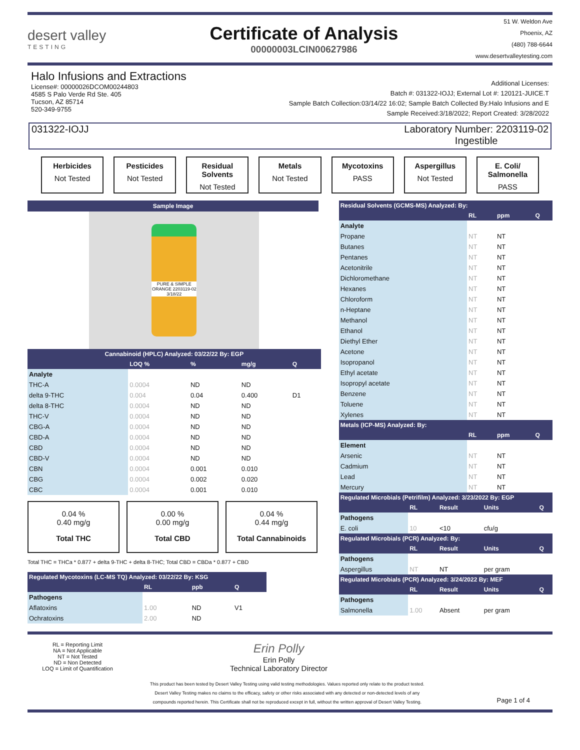desert valley
TESTING
Certificate of Analysis
00000003LCIN00627986
51 W. Weldon Ave
Phoenix, AZ
(480) 788-6644
www.desertvalleytesting.com
Halo Infusions and Extractions
License#: 00000026DCOM00244803
4585 S Palo Verde Rd Ste. 405
Tucson, AZ 85714
520-349-9755
Additional Licenses:
Batch #: 031322-IOJJ; External Lot #: 120121-JUICE.T
Sample Batch Collection:03/14/22 16:02; Sample Batch Collected By:Halo Infusions and E
Sample Received:3/18/2022; Report Created: 3/28/2022
031322-IOJJ Laboratory Number: 2203119-02
Ingestible
Herbicides
Not Tested
Pesticides
Not Tested
Residual Solvents
Not Tested
Metals
Not Tested
Mycotoxins
PASS
Aspergillus
Not Tested
E. Coli/ Salmonella
PASS
Sample Image
PURE & SIMPLE ORANGE 2203119-02 3/18/22
| Cannabinoid (HPLC) Analyzed: 03/22/22 By: EGP | | | | |
| | LOQ % | % | mg/g | Q |
| Analyte | | | | |
| THC-A | 0.0004 | ND | ND | |
| delta 9-THC | 0.004 | 0.04 | 0.400 | D1 |
| delta 8-THC | 0.0004 | ND | ND | |
| THC-V | 0.0004 | ND | ND | |
| CBG-A | 0.0004 | ND | ND | |
| CBD-A | 0.0004 | ND | ND | |
| CBD | 0.0004 | ND | ND | |
| CBD-V | 0.0004 | ND | ND | |
| CBN | 0.0004 | 0.001 | 0.010 | |
| CBG | 0.0004 | 0.002 | 0.020 | |
| CBC | 0.0004 | 0.001 | 0.010 | |
0.04 %
0.40 mg/g
Total THC
0.00 %
0.00 mg/g
Total CBD
0.04 %
0.44 mg/g
Total Cannabinoids
Total THC = THCa * 0.877 + delta 9-THC + delta 8-THC; Total CBD = CBDa * 0.877 + CBD
| Regulated Mycotoxins (LC-MS TQ) Analyzed: 03/22/22 By: KSG | | | |
| | RL | ppb | Q |
| Pathogens | | | |
| Aflatoxins | 1.00 | ND | V1 |
| Ochratoxins | 2.00 | ND | |
| Residual Solvents (GCMS-MS) Analyzed: By: | | | |
| | RL | ppm | Q |
| Analyte | | | |
| Propane | NT | NT | |
| Butanes | NT | NT | |
| Pentanes | NT | NT | |
| Acetonitrile | NT | NT | |
| Dichloromethane | NT | NT | |
| Hexanes | NT | NT | |
| Chloroform | NT | NT | |
| n-Heptane | NT | NT | |
| Methanol | NT | NT | |
| Ethanol | NT | NT | |
| Diethyl Ether | NT | NT | |
| Acetone | NT | NT | |
| Isopropanol | NT | NT | |
| Ethyl acetate | NT | NT | |
| Isopropyl acetate | NT | NT | |
| Benzene | NT | NT | |
| Toluene | NT | NT | |
| Xylenes | NT | NT | |
| Metals (ICP-MS) Analyzed: By: | | | |
| | RL | ppm | Q |
| Element | | | |
| Arsenic | NT | NT | |
| Cadmium | NT | NT | |
| Lead | NT | NT | |
| Mercury | NT | NT | |
| Regulated Microbials (Petrifilm) Analyzed: 3/23/2022 By: EGP | | | | |
| | RL | Result | Units | Q |
| Pathogens | | | | |
| E. coli | 10 | <10 | cfu/g | |
| Regulated Microbials (PCR) Analyzed: By: | | | | |
| | RL | Result | Units | Q |
| Pathogens | | | | |
| Aspergillus | NT | NT | per gram | |
| Regulated Microbials (PCR) Analyzed: 3/24/2022 By: MEF | | | | |
| | RL | Result | Units | Q |
| Pathogens | | | | |
| Salmonella | 1.00 | Absent | per gram | |
RL = Reporting Limit
NA = Not Applicable
NT = Not Tested
ND = Non Detected
LOQ = Limit of Quantification
Erin Polly
Erin Polly
Technical Laboratory Director
This product has been tested by Desert Valley Testing using valid testing methodologies. Values reported only relate to the product tested.
Desert Valley Testing makes no claims to the efficacy, safety or other risks associated with any detected or non-detected levels of any
compounds reported herein. This Certificate shall not be reproduced except in full, without the written approval of Desert Valley Testing.
Page 1 of 4